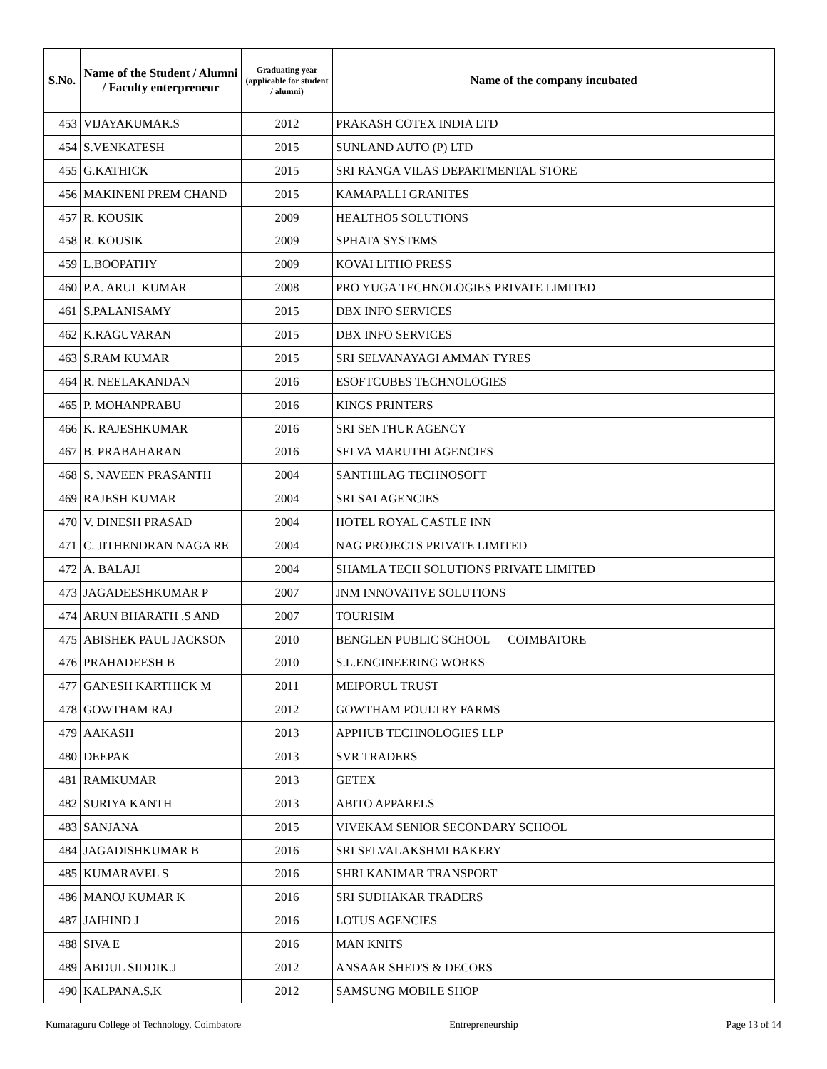| S.No. | Name of the Student / Alumni / Faculty enterpreneur | Graduating year (applicable for student / alumni) | Name of the company incubated |
| --- | --- | --- | --- |
| 453 | VIJAYAKUMAR.S | 2012 | PRAKASH COTEX INDIA LTD |
| 454 | S.VENKATESH | 2015 | SUNLAND AUTO (P) LTD |
| 455 | G.KATHICK | 2015 | SRI RANGA VILAS DEPARTMENTAL STORE |
| 456 | MAKINENI PREM CHAND | 2015 | KAMAPALLI GRANITES |
| 457 | R. KOUSIK | 2009 | HEALTHO5 SOLUTIONS |
| 458 | R. KOUSIK | 2009 | SPHATA SYSTEMS |
| 459 | L.BOOPATHY | 2009 | KOVAI LITHO PRESS |
| 460 | P.A. ARUL KUMAR | 2008 | PRO YUGA TECHNOLOGIES PRIVATE LIMITED |
| 461 | S.PALANISAMY | 2015 | DBX INFO SERVICES |
| 462 | K.RAGUVARAN | 2015 | DBX INFO SERVICES |
| 463 | S.RAM KUMAR | 2015 | SRI SELVANAYAGI AMMAN TYRES |
| 464 | R. NEELAKANDAN | 2016 | ESOFTCUBES TECHNOLOGIES |
| 465 | P. MOHANPRABU | 2016 | KINGS PRINTERS |
| 466 | K. RAJESHKUMAR | 2016 | SRI SENTHUR AGENCY |
| 467 | B. PRABAHARAN | 2016 | SELVA MARUTHI AGENCIES |
| 468 | S. NAVEEN PRASANTH | 2004 | SANTHILAG TECHNOSOFT |
| 469 | RAJESH KUMAR | 2004 | SRI SAI AGENCIES |
| 470 | V. DINESH PRASAD | 2004 | HOTEL ROYAL CASTLE INN |
| 471 | C. JITHENDRAN NAGA RE | 2004 | NAG PROJECTS PRIVATE LIMITED |
| 472 | A. BALAJI | 2004 | SHAMLA TECH SOLUTIONS PRIVATE LIMITED |
| 473 | JAGADEESHKUMAR P | 2007 | JNM INNOVATIVE SOLUTIONS |
| 474 | ARUN BHARATH .S AND | 2007 | TOURISIM |
| 475 | ABISHEK PAUL JACKSON | 2010 | BENGLEN PUBLIC SCHOOL COIMBATORE |
| 476 | PRAHADEESH B | 2010 | S.L.ENGINEERING WORKS |
| 477 | GANESH KARTHICK M | 2011 | MEIPORUL TRUST |
| 478 | GOWTHAM RAJ | 2012 | GOWTHAM POULTRY FARMS |
| 479 | AAKASH | 2013 | APPHUB TECHNOLOGIES LLP |
| 480 | DEEPAK | 2013 | SVR TRADERS |
| 481 | RAMKUMAR | 2013 | GETEX |
| 482 | SURIYA KANTH | 2013 | ABITO APPARELS |
| 483 | SANJANA | 2015 | VIVEKAM SENIOR SECONDARY SCHOOL |
| 484 | JAGADISHKUMAR B | 2016 | SRI SELVALAKSHMI BAKERY |
| 485 | KUMARAVEL S | 2016 | SHRI KANIMAR TRANSPORT |
| 486 | MANOJ KUMAR K | 2016 | SRI SUDHAKAR TRADERS |
| 487 | JAIHIND J | 2016 | LOTUS AGENCIES |
| 488 | SIVA E | 2016 | MAN KNITS |
| 489 | ABDUL SIDDIK.J | 2012 | ANSAAR SHED'S & DECORS |
| 490 | KALPANA.S.K | 2012 | SAMSUNG MOBILE SHOP |
Kumaraguru College of Technology, Coimbatore Entrepreneurship Page 13 of 14